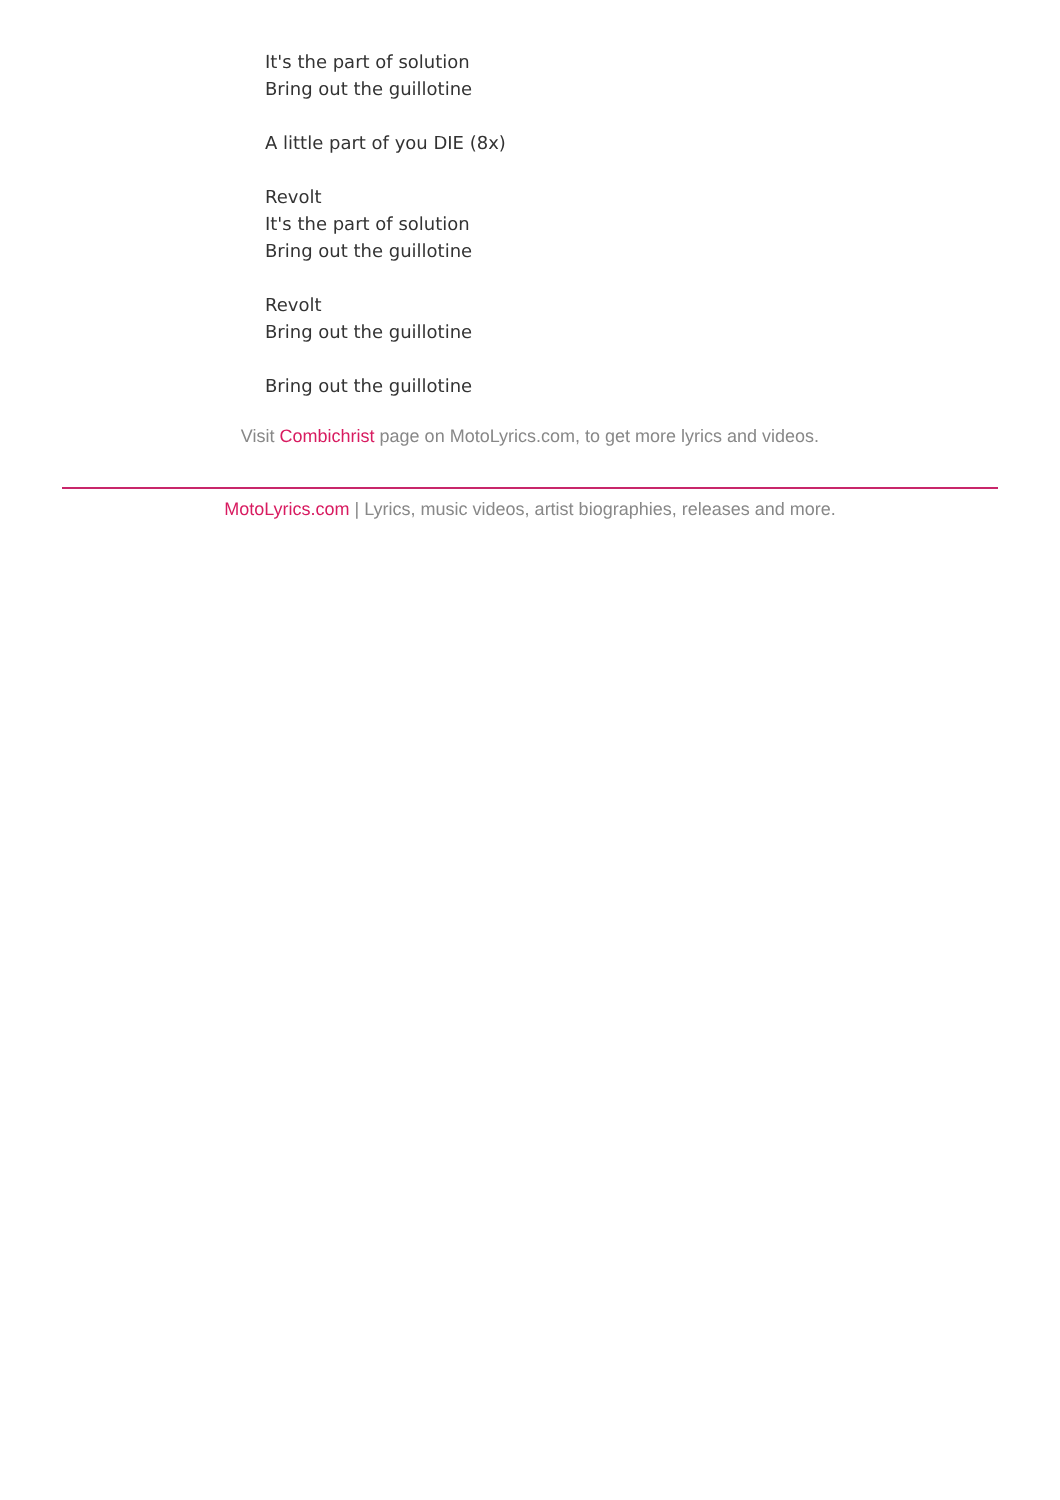It's the part of solution
Bring out the guillotine
A little part of you DIE (8x)
Revolt
It's the part of solution
Bring out the guillotine
Revolt
Bring out the guillotine
Bring out the guillotine
Visit Combichrist page on MotoLyrics.com, to get more lyrics and videos.
MotoLyrics.com | Lyrics, music videos, artist biographies, releases and more.